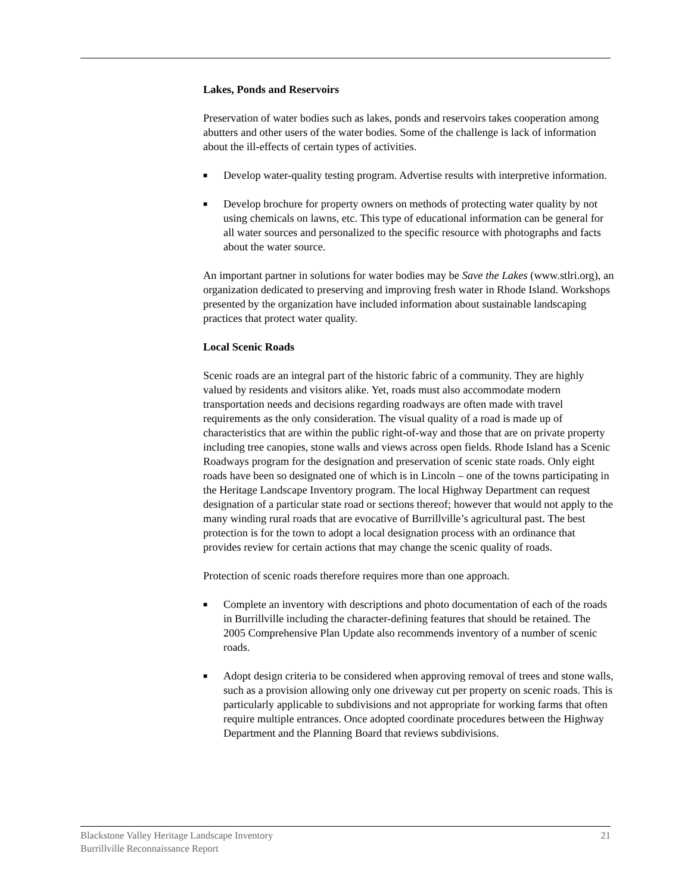Lakes, Ponds and Reservoirs
Preservation of water bodies such as lakes, ponds and reservoirs takes cooperation among abutters and other users of the water bodies. Some of the challenge is lack of information about the ill-effects of certain types of activities.
■ Develop water-quality testing program. Advertise results with interpretive information.
■ Develop brochure for property owners on methods of protecting water quality by not using chemicals on lawns, etc. This type of educational information can be general for all water sources and personalized to the specific resource with photographs and facts about the water source.
An important partner in solutions for water bodies may be Save the Lakes (www.stlri.org), an organization dedicated to preserving and improving fresh water in Rhode Island. Workshops presented by the organization have included information about sustainable landscaping practices that protect water quality.
Local Scenic Roads
Scenic roads are an integral part of the historic fabric of a community. They are highly valued by residents and visitors alike. Yet, roads must also accommodate modern transportation needs and decisions regarding roadways are often made with travel requirements as the only consideration. The visual quality of a road is made up of characteristics that are within the public right-of-way and those that are on private property including tree canopies, stone walls and views across open fields. Rhode Island has a Scenic Roadways program for the designation and preservation of scenic state roads. Only eight roads have been so designated one of which is in Lincoln – one of the towns participating in the Heritage Landscape Inventory program. The local Highway Department can request designation of a particular state road or sections thereof; however that would not apply to the many winding rural roads that are evocative of Burrillville’s agricultural past. The best protection is for the town to adopt a local designation process with an ordinance that provides review for certain actions that may change the scenic quality of roads.
Protection of scenic roads therefore requires more than one approach.
■ Complete an inventory with descriptions and photo documentation of each of the roads in Burrillville including the character-defining features that should be retained. The 2005 Comprehensive Plan Update also recommends inventory of a number of scenic roads.
■ Adopt design criteria to be considered when approving removal of trees and stone walls, such as a provision allowing only one driveway cut per property on scenic roads. This is particularly applicable to subdivisions and not appropriate for working farms that often require multiple entrances. Once adopted coordinate procedures between the Highway Department and the Planning Board that reviews subdivisions.
Blackstone Valley Heritage Landscape Inventory
Burrillville Reconnaissance Report
21